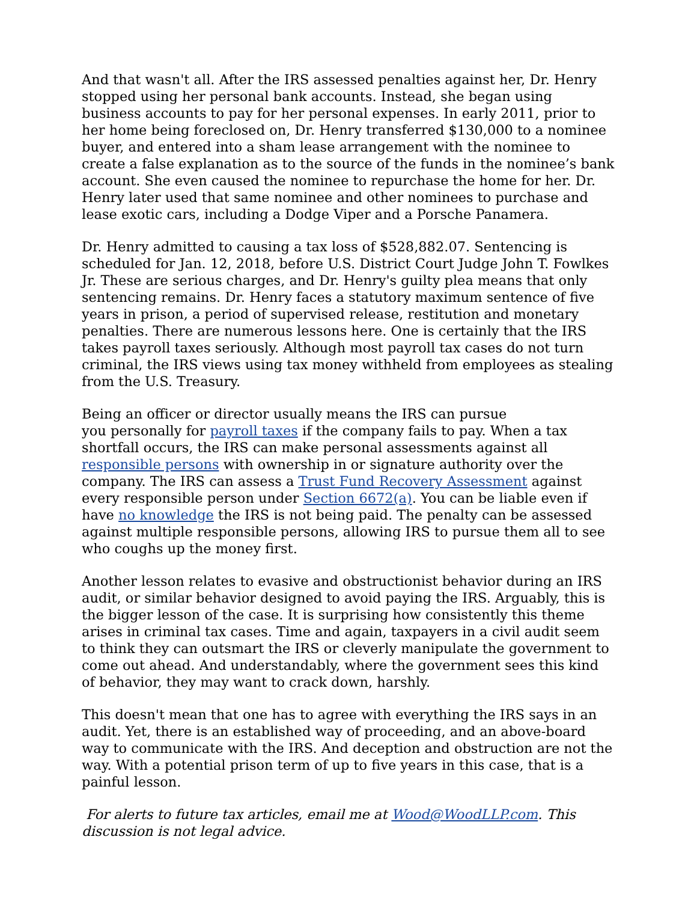And that wasn't all. After the IRS assessed penalties against her, Dr. Henry stopped using her personal bank accounts. Instead, she began using business accounts to pay for her personal expenses. In early 2011, prior to her home being foreclosed on, Dr. Henry transferred $130,000 to a nominee buyer, and entered into a sham lease arrangement with the nominee to create a false explanation as to the source of the funds in the nominee’s bank account. She even caused the nominee to repurchase the home for her. Dr. Henry later used that same nominee and other nominees to purchase and lease exotic cars, including a Dodge Viper and a Porsche Panamera.
Dr. Henry admitted to causing a tax loss of $528,882.07. Sentencing is scheduled for Jan. 12, 2018, before U.S. District Court Judge John T. Fowlkes Jr. These are serious charges, and Dr. Henry's guilty plea means that only sentencing remains. Dr. Henry faces a statutory maximum sentence of five years in prison, a period of supervised release, restitution and monetary penalties. There are numerous lessons here. One is certainly that the IRS takes payroll taxes seriously. Although most payroll tax cases do not turn criminal, the IRS views using tax money withheld from employees as stealing from the U.S. Treasury.
Being an officer or director usually means the IRS can pursue
you personally for payroll taxes if the company fails to pay. When a tax shortfall occurs, the IRS can make personal assessments against all responsible persons with ownership in or signature authority over the company. The IRS can assess a Trust Fund Recovery Assessment against every responsible person under Section 6672(a). You can be liable even if have no knowledge the IRS is not being paid. The penalty can be assessed against multiple responsible persons, allowing IRS to pursue them all to see who coughs up the money first.
Another lesson relates to evasive and obstructionist behavior during an IRS audit, or similar behavior designed to avoid paying the IRS. Arguably, this is the bigger lesson of the case. It is surprising how consistently this theme arises in criminal tax cases. Time and again, taxpayers in a civil audit seem to think they can outsmart the IRS or cleverly manipulate the government to come out ahead. And understandably, where the government sees this kind of behavior, they may want to crack down, harshly.
This doesn't mean that one has to agree with everything the IRS says in an audit. Yet, there is an established way of proceeding, and an above-board way to communicate with the IRS. And deception and obstruction are not the way. With a potential prison term of up to five years in this case, that is a painful lesson.
For alerts to future tax articles, email me at Wood@WoodLLP.com. This discussion is not legal advice.